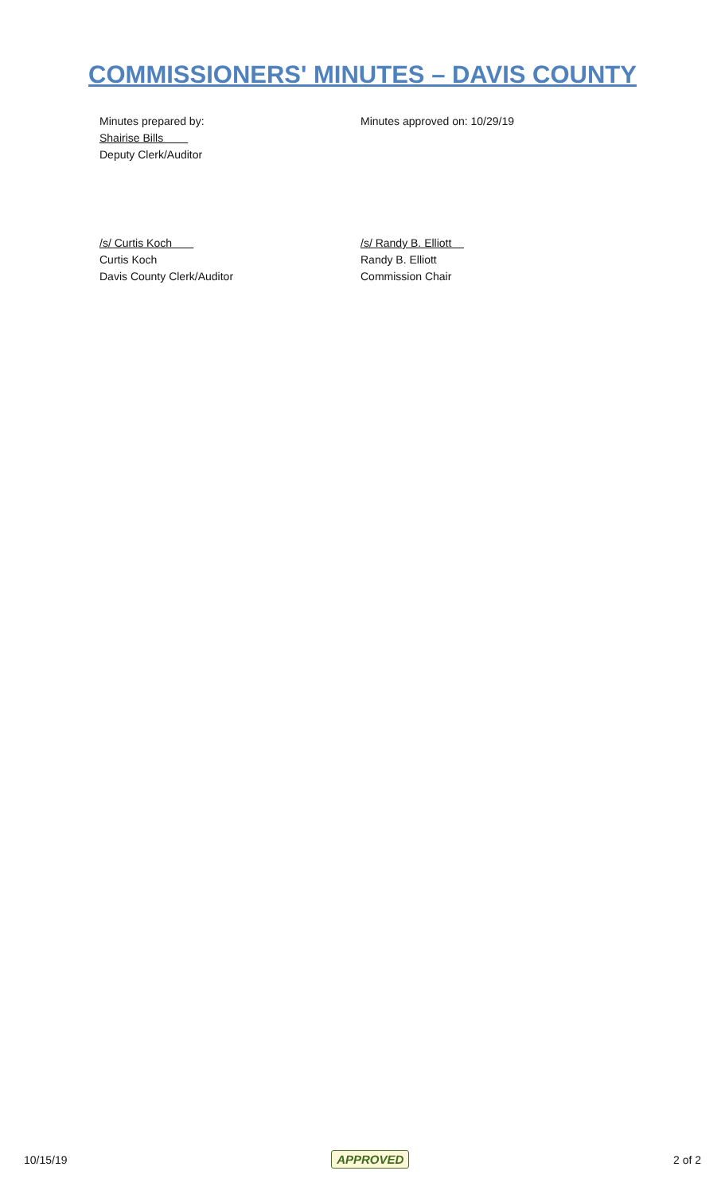COMMISSIONERS' MINUTES – DAVIS COUNTY
Minutes prepared by:
Shairise Bills
Deputy Clerk/Auditor
Minutes approved on: 10/29/19
/s/ Curtis Koch
Curtis Koch
Davis County Clerk/Auditor
/s/ Randy B. Elliott
Randy B. Elliott
Commission Chair
10/15/19 APPROVED 2 of 2